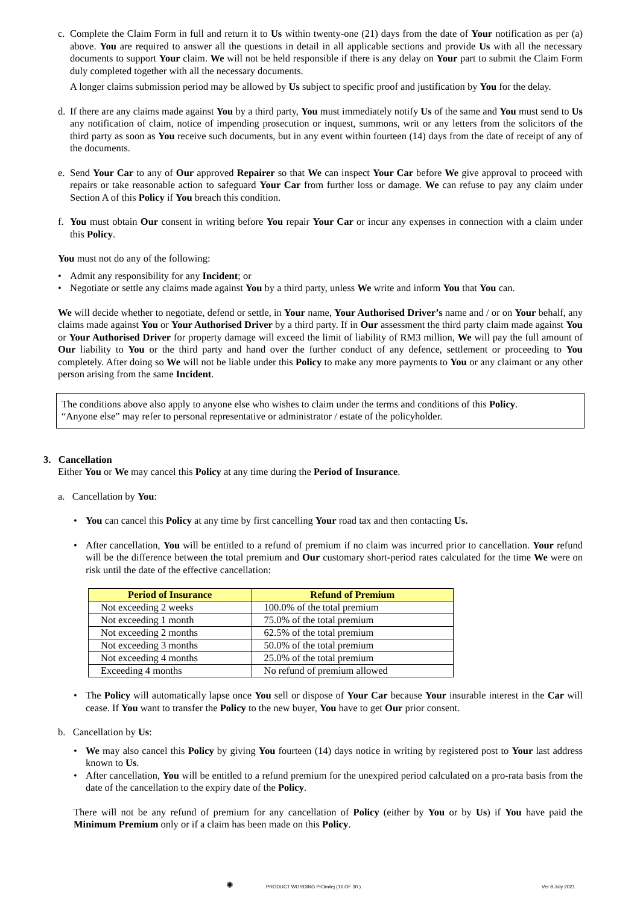c. Complete the Claim Form in full and return it to Us within twenty-one (21) days from the date of Your notification as per (a) above. You are required to answer all the questions in detail in all applicable sections and provide Us with all the necessary documents to support Your claim. We will not be held responsible if there is any delay on Your part to submit the Claim Form duly completed together with all the necessary documents.
A longer claims submission period may be allowed by Us subject to specific proof and justification by You for the delay.
d. If there are any claims made against You by a third party, You must immediately notify Us of the same and You must send to Us any notification of claim, notice of impending prosecution or inquest, summons, writ or any letters from the solicitors of the third party as soon as You receive such documents, but in any event within fourteen (14) days from the date of receipt of any of the documents.
e. Send Your Car to any of Our approved Repairer so that We can inspect Your Car before We give approval to proceed with repairs or take reasonable action to safeguard Your Car from further loss or damage. We can refuse to pay any claim under Section A of this Policy if You breach this condition.
f. You must obtain Our consent in writing before You repair Your Car or incur any expenses in connection with a claim under this Policy.
You must not do any of the following:
• Admit any responsibility for any Incident; or
• Negotiate or settle any claims made against You by a third party, unless We write and inform You that You can.
We will decide whether to negotiate, defend or settle, in Your name, Your Authorised Driver’s name and / or on Your behalf, any claims made against You or Your Authorised Driver by a third party. If in Our assessment the third party claim made against You or Your Authorised Driver for property damage will exceed the limit of liability of RM3 million, We will pay the full amount of Our liability to You or the third party and hand over the further conduct of any defence, settlement or proceeding to You completely. After doing so We will not be liable under this Policy to make any more payments to You or any claimant or any other person arising from the same Incident.
The conditions above also apply to anyone else who wishes to claim under the terms and conditions of this Policy.
“Anyone else” may refer to personal representative or administrator / estate of the policyholder.
3. Cancellation
Either You or We may cancel this Policy at any time during the Period of Insurance.
a. Cancellation by You:
• You can cancel this Policy at any time by first cancelling Your road tax and then contacting Us.
• After cancellation, You will be entitled to a refund of premium if no claim was incurred prior to cancellation. Your refund will be the difference between the total premium and Our customary short-period rates calculated for the time We were on risk until the date of the effective cancellation:
| Period of Insurance | Refund of Premium |
| --- | --- |
| Not exceeding 2 weeks | 100.0% of the total premium |
| Not exceeding 1 month | 75.0% of the total premium |
| Not exceeding 2 months | 62.5% of the total premium |
| Not exceeding 3 months | 50.0% of the total premium |
| Not exceeding 4 months | 25.0% of the total premium |
| Exceeding 4 months | No refund of premium allowed |
• The Policy will automatically lapse once You sell or dispose of Your Car because Your insurable interest in the Car will cease. If You want to transfer the Policy to the new buyer, You have to get Our prior consent.
b. Cancellation by Us:
• We may also cancel this Policy by giving You fourteen (14) days notice in writing by registered post to Your last address known to Us.
• After cancellation, You will be entitled to a refund premium for the unexpired period calculated on a pro-rata basis from the date of the cancellation to the expiry date of the Policy.
There will not be any refund of premium for any cancellation of Policy (either by You or by Us) if You have paid the Minimum Premium only or if a claim has been made on this Policy.
✺ PRODUCT WORDING PrOmilej (16 OF 30 ) Ver 8 July 2021